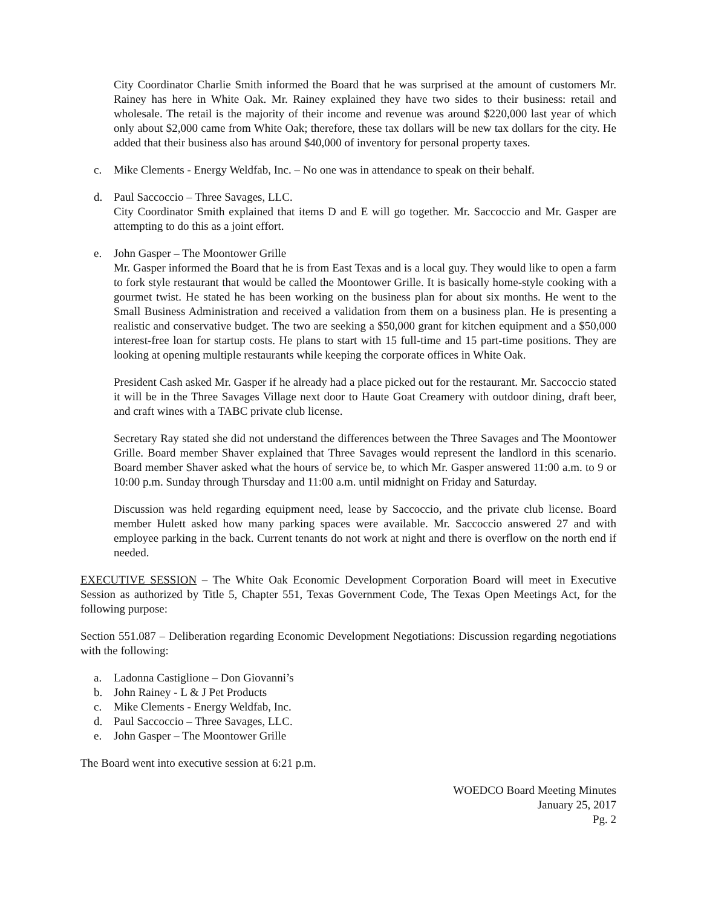City Coordinator Charlie Smith informed the Board that he was surprised at the amount of customers Mr. Rainey has here in White Oak. Mr. Rainey explained they have two sides to their business: retail and wholesale. The retail is the majority of their income and revenue was around $220,000 last year of which only about $2,000 came from White Oak; therefore, these tax dollars will be new tax dollars for the city. He added that their business also has around $40,000 of inventory for personal property taxes.
c. Mike Clements - Energy Weldfab, Inc. – No one was in attendance to speak on their behalf.
d. Paul Saccoccio – Three Savages, LLC.
City Coordinator Smith explained that items D and E will go together. Mr. Saccoccio and Mr. Gasper are attempting to do this as a joint effort.
e. John Gasper – The Moontower Grille
Mr. Gasper informed the Board that he is from East Texas and is a local guy. They would like to open a farm to fork style restaurant that would be called the Moontower Grille. It is basically home-style cooking with a gourmet twist. He stated he has been working on the business plan for about six months. He went to the Small Business Administration and received a validation from them on a business plan. He is presenting a realistic and conservative budget. The two are seeking a $50,000 grant for kitchen equipment and a $50,000 interest-free loan for startup costs. He plans to start with 15 full-time and 15 part-time positions. They are looking at opening multiple restaurants while keeping the corporate offices in White Oak.
President Cash asked Mr. Gasper if he already had a place picked out for the restaurant. Mr. Saccoccio stated it will be in the Three Savages Village next door to Haute Goat Creamery with outdoor dining, draft beer, and craft wines with a TABC private club license.
Secretary Ray stated she did not understand the differences between the Three Savages and The Moontower Grille. Board member Shaver explained that Three Savages would represent the landlord in this scenario. Board member Shaver asked what the hours of service be, to which Mr. Gasper answered 11:00 a.m. to 9 or 10:00 p.m. Sunday through Thursday and 11:00 a.m. until midnight on Friday and Saturday.
Discussion was held regarding equipment need, lease by Saccoccio, and the private club license. Board member Hulett asked how many parking spaces were available. Mr. Saccoccio answered 27 and with employee parking in the back. Current tenants do not work at night and there is overflow on the north end if needed.
EXECUTIVE SESSION – The White Oak Economic Development Corporation Board will meet in Executive Session as authorized by Title 5, Chapter 551, Texas Government Code, The Texas Open Meetings Act, for the following purpose:
Section 551.087 – Deliberation regarding Economic Development Negotiations: Discussion regarding negotiations with the following:
a. Ladonna Castiglione – Don Giovanni’s
b. John Rainey - L & J Pet Products
c. Mike Clements - Energy Weldfab, Inc.
d. Paul Saccoccio – Three Savages, LLC.
e. John Gasper – The Moontower Grille
The Board went into executive session at 6:21 p.m.
WOEDCO Board Meeting Minutes
January 25, 2017
Pg. 2